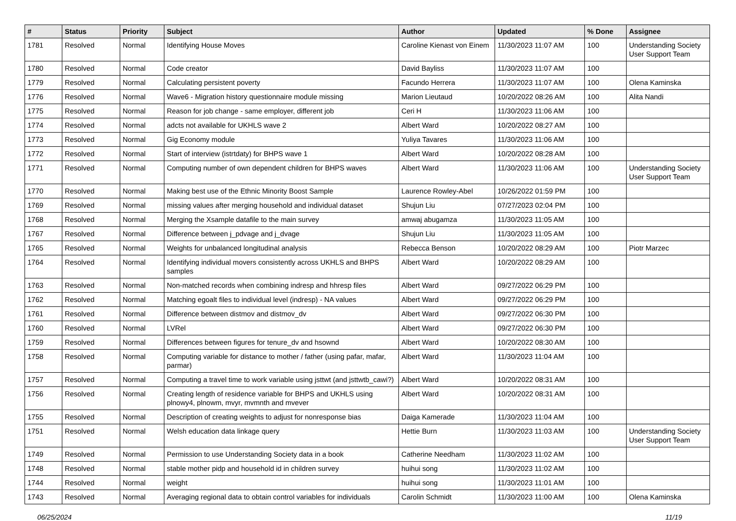| # | Status | Priority | Subject | Author | Updated | % Done | Assignee |
| --- | --- | --- | --- | --- | --- | --- | --- |
| 1781 | Resolved | Normal | Identifying House Moves | Caroline Kienast von Einem | 11/30/2023 11:07 AM | 100 | Understanding Society User Support Team |
| 1780 | Resolved | Normal | Code creator | David Bayliss | 11/30/2023 11:07 AM | 100 | |
| 1779 | Resolved | Normal | Calculating persistent poverty | Facundo Herrera | 11/30/2023 11:07 AM | 100 | Olena Kaminska |
| 1776 | Resolved | Normal | Wave6 - Migration history questionnaire module missing | Marion Lieutaud | 10/20/2022 08:26 AM | 100 | Alita Nandi |
| 1775 | Resolved | Normal | Reason for job change - same employer, different job | Ceri H | 11/30/2023 11:06 AM | 100 | |
| 1774 | Resolved | Normal | adcts not available for UKHLS wave 2 | Albert Ward | 10/20/2022 08:27 AM | 100 | |
| 1773 | Resolved | Normal | Gig Economy module | Yuliya Tavares | 11/30/2023 11:06 AM | 100 | |
| 1772 | Resolved | Normal | Start of interview (istrtdaty) for BHPS wave 1 | Albert Ward | 10/20/2022 08:28 AM | 100 | |
| 1771 | Resolved | Normal | Computing number of own dependent children for BHPS waves | Albert Ward | 11/30/2023 11:06 AM | 100 | Understanding Society User Support Team |
| 1770 | Resolved | Normal | Making best use of the Ethnic Minority Boost Sample | Laurence Rowley-Abel | 10/26/2022 01:59 PM | 100 | |
| 1769 | Resolved | Normal | missing values after merging household and individual dataset | Shujun Liu | 07/27/2023 02:04 PM | 100 | |
| 1768 | Resolved | Normal | Merging the Xsample datafile to the main survey | amwaj abugamza | 11/30/2023 11:05 AM | 100 | |
| 1767 | Resolved | Normal | Difference between j_pdvage and j_dvage | Shujun Liu | 11/30/2023 11:05 AM | 100 | |
| 1765 | Resolved | Normal | Weights for unbalanced longitudinal analysis | Rebecca Benson | 10/20/2022 08:29 AM | 100 | Piotr Marzec |
| 1764 | Resolved | Normal | Identifying individual movers consistently across UKHLS and BHPS samples | Albert Ward | 10/20/2022 08:29 AM | 100 | |
| 1763 | Resolved | Normal | Non-matched records when combining indresp and hhresp files | Albert Ward | 09/27/2022 06:29 PM | 100 | |
| 1762 | Resolved | Normal | Matching egoalt files to individual level (indresp) - NA values | Albert Ward | 09/27/2022 06:29 PM | 100 | |
| 1761 | Resolved | Normal | Difference between distmov and distmov_dv | Albert Ward | 09/27/2022 06:30 PM | 100 | |
| 1760 | Resolved | Normal | LVRel | Albert Ward | 09/27/2022 06:30 PM | 100 | |
| 1759 | Resolved | Normal | Differences between figures for tenure_dv and hsownd | Albert Ward | 10/20/2022 08:30 AM | 100 | |
| 1758 | Resolved | Normal | Computing variable for distance to mother / father (using pafar, mafar, parmar) | Albert Ward | 11/30/2023 11:04 AM | 100 | |
| 1757 | Resolved | Normal | Computing a travel time to work variable using jsttwt (and jsttwtb_cawi?) | Albert Ward | 10/20/2022 08:31 AM | 100 | |
| 1756 | Resolved | Normal | Creating length of residence variable for BHPS and UKHLS using plnowy4, plnowm, mvyr, mvmnth and mvever | Albert Ward | 10/20/2022 08:31 AM | 100 | |
| 1755 | Resolved | Normal | Description of creating weights to adjust for nonresponse bias | Daiga Kamerade | 11/30/2023 11:04 AM | 100 | |
| 1751 | Resolved | Normal | Welsh education data linkage query | Hettie Burn | 11/30/2023 11:03 AM | 100 | Understanding Society User Support Team |
| 1749 | Resolved | Normal | Permission to use Understanding Society data in a book | Catherine Needham | 11/30/2023 11:02 AM | 100 | |
| 1748 | Resolved | Normal | stable mother pidp and household id in children survey | huihui song | 11/30/2023 11:02 AM | 100 | |
| 1744 | Resolved | Normal | weight | huihui song | 11/30/2023 11:01 AM | 100 | |
| 1743 | Resolved | Normal | Averaging regional data to obtain control variables for individuals | Carolin Schmidt | 11/30/2023 11:00 AM | 100 | Olena Kaminska |
06/25/2024 11/19